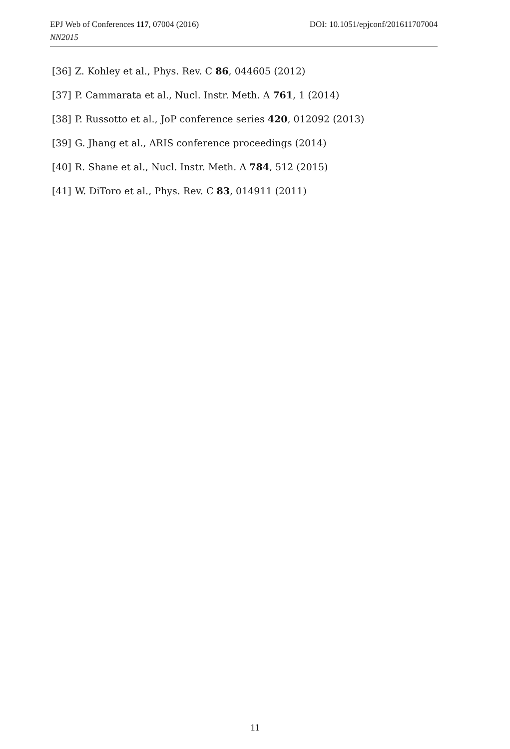EPJ Web of Conferences 117, 07004 (2016) DOI: 10.1051/epjconf/201611707004
NN2015
[36] Z. Kohley et al., Phys. Rev. C 86, 044605 (2012)
[37] P. Cammarata et al., Nucl. Instr. Meth. A 761, 1 (2014)
[38] P. Russotto et al., JoP conference series 420, 012092 (2013)
[39] G. Jhang et al., ARIS conference proceedings (2014)
[40] R. Shane et al., Nucl. Instr. Meth. A 784, 512 (2015)
[41] W. DiToro et al., Phys. Rev. C 83, 014911 (2011)
11